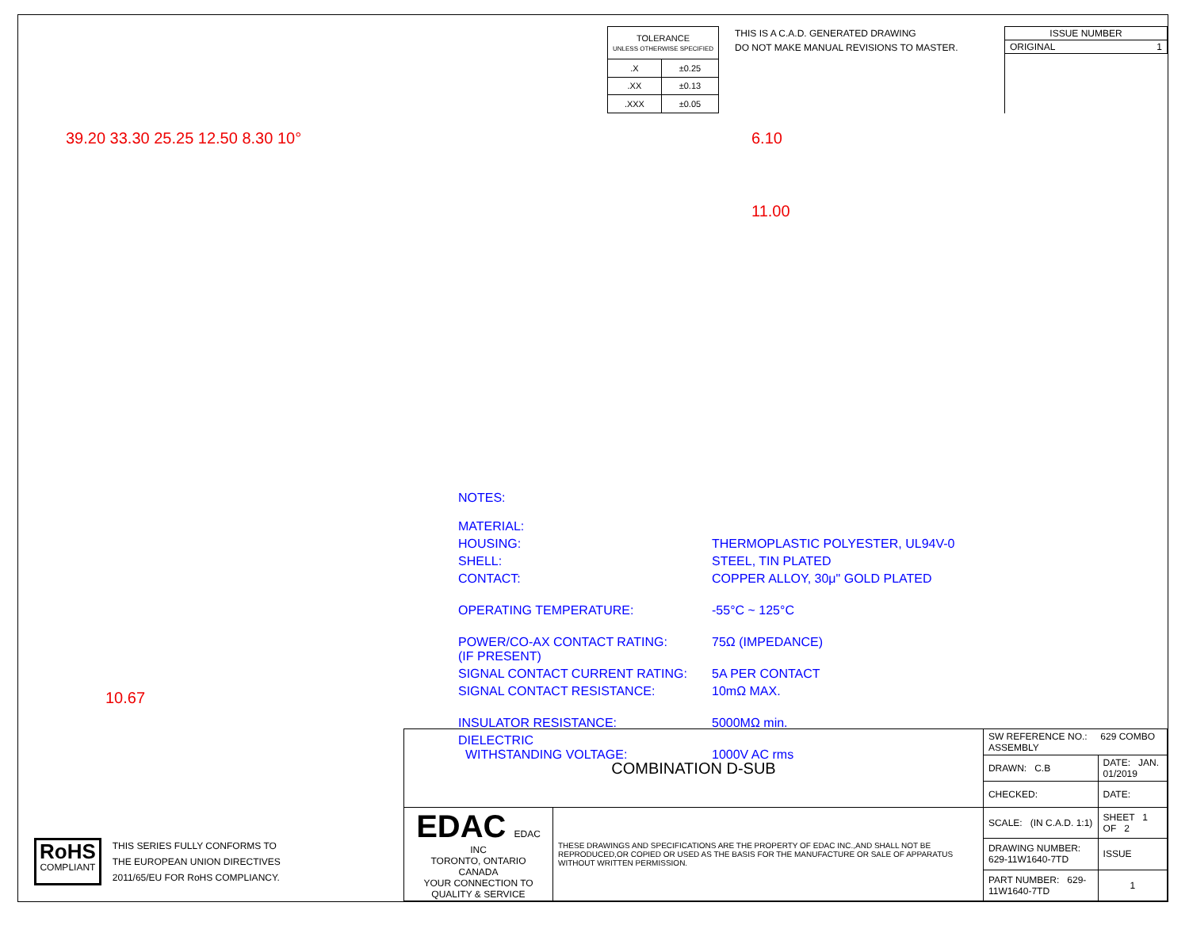| TOLERANCE UNLESS OTHERWISE SPECIFIED | |
| .X | ±0.25 |
| .XX | ±0.13 |
| .XXX | ±0.05 |
THIS IS A C.A.D. GENERATED DRAWING
DO NOT MAKE MANUAL REVISIONS TO MASTER.
| ISSUE NUMBER |
| ORIGINAL 1 |
39.20 33.30 25.25 12.50 8.30 10°
6.10
11.00
10.67
NOTES:
| MATERIAL: | |
| HOUSING: | THERMOPLASTIC POLYESTER, UL94V-0 |
| SHELL: | STEEL, TIN PLATED |
| CONTACT: | COPPER ALLOY, 30μ" GOLD PLATED |
| OPERATING TEMPERATURE: | -55°C ~ 125°C |
| POWER/CO-AX CONTACT RATING: (IF PRESENT) | 75Ω (IMPEDANCE) |
| SIGNAL CONTACT CURRENT RATING: | 5A PER CONTACT |
| SIGNAL CONTACT RESISTANCE: | 10mΩ MAX. |
| INSULATOR RESISTANCE: | 5000MΩ min. |
| DIELECTRIC WITHSTANDING VOLTAGE: | 1000V AC rms |
RoHS
COMPLIANT
THIS SERIES FULLY CONFORMS TO
THE EUROPEAN UNION DIRECTIVES
2011/65/EU FOR RoHS COMPLIANCY.
| COMBINATION D-SUB | | SW REFERENCE NO.: 629 COMBO ASSEMBLY | | |
| | | DRAWN: C.B | DATE: JAN. 01/2019 | |
| | | CHECKED: | DATE: | |
| EDAC EDAC INC TORONTO, ONTARIO CANADA YOUR CONNECTION TO QUALITY & SERVICE | THESE DRAWINGS AND SPECIFICATIONS ARE THE PROPERTY OF EDAC INC.,AND SHALL NOT BE REPRODUCED,OR COPIED OR USED AS THE BASIS FOR THE MANUFACTURE OR SALE OF APPARATUS WITHOUT WRITTEN PERMISSION. | SCALE: (IN C.A.D. 1:1) | SHEET 1 OF 2 | |
| | | DRAWING NUMBER: 629-11W1640-7TD | | ISSUE |
| | | PART NUMBER: 629-11W1640-7TD | | 1 |